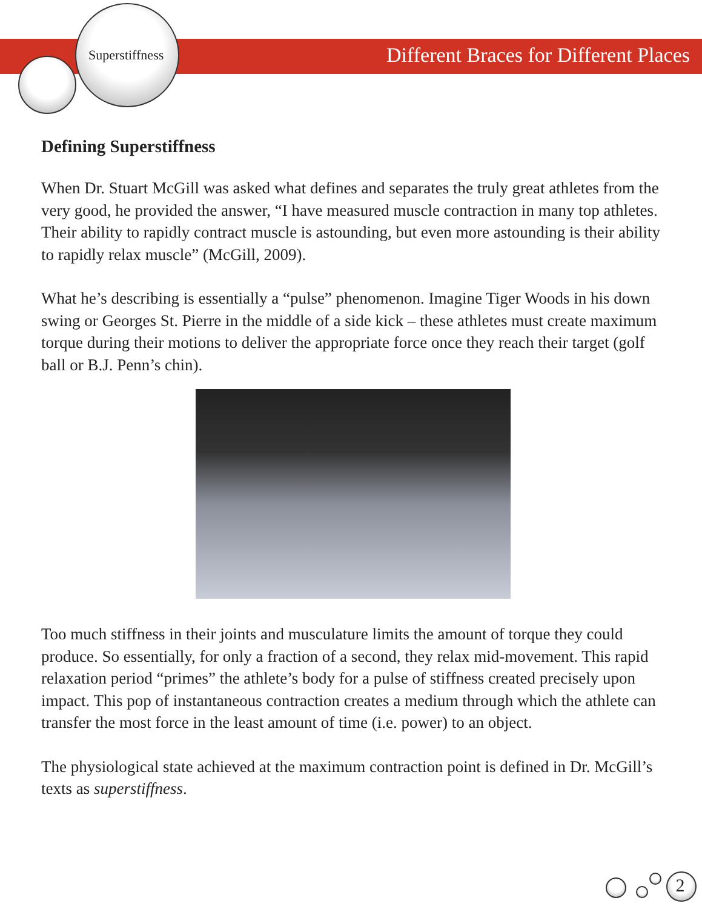Superstiffness
Different Braces for Different Places
Defining Superstiffness
When Dr. Stuart McGill was asked what defines and separates the truly great athletes from the very good, he provided the answer, “I have measured muscle contraction in many top athletes. Their ability to rapidly contract muscle is astounding, but even more astounding is their ability to rapidly relax muscle” (McGill, 2009).
What he’s describing is essentially a “pulse” phenomenon. Imagine Tiger Woods in his down swing or Georges St. Pierre in the middle of a side kick – these athletes must create maximum torque during their motions to deliver the appropriate force once they reach their target (golf ball or B.J. Penn’s chin).
Too much stiffness in their joints and musculature limits the amount of torque they could produce. So essentially, for only a fraction of a second, they relax mid-movement. This rapid relaxation period “primes” the athlete’s body for a pulse of stiffness created precisely upon impact. This pop of instantaneous contraction creates a medium through which the athlete can transfer the most force in the least amount of time (i.e. power) to an object.
The physiological state achieved at the maximum contraction point is defined in Dr. McGill’s texts as superstiffness.
2